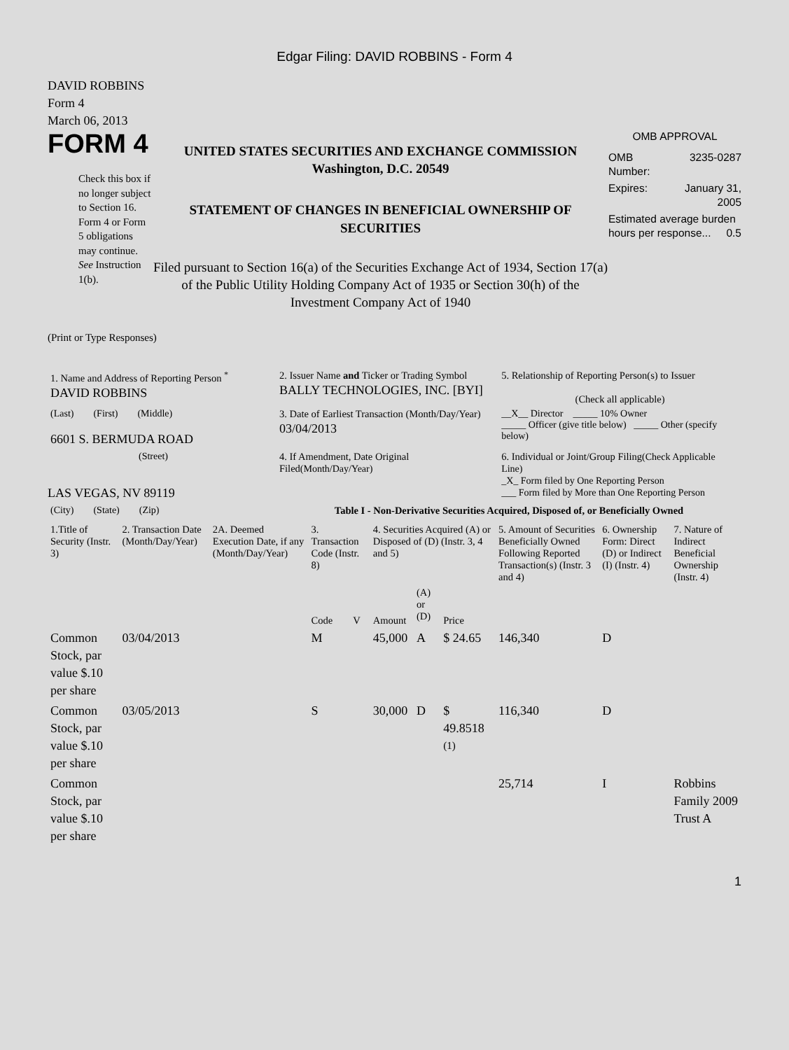Edgar Filing: DAVID ROBBINS - Form 4
DAVID ROBBINS
Form 4
March 06, 2013
FORM 4
Check this box if no longer subject to Section 16. Form 4 or Form 5 obligations may continue. See Instruction 1(b).
UNITED STATES SECURITIES AND EXCHANGE COMMISSION
Washington, D.C. 20549
STATEMENT OF CHANGES IN BENEFICIAL OWNERSHIP OF SECURITIES
Filed pursuant to Section 16(a) of the Securities Exchange Act of 1934, Section 17(a) of the Public Utility Holding Company Act of 1935 or Section 30(h) of the Investment Company Act of 1940
OMB APPROVAL
| OMB Number: | 3235-0287 |
| Expires: | January 31, 2005 |
| Estimated average burden hours per response... 0.5 | |
(Print or Type Responses)
| 1. Name and Address of Reporting Person <sup>*</sup> DAVID ROBBINS | 2. Issuer Name and Ticker or Trading Symbol BALLY TECHNOLOGIES, INC. [BYI] | 5. Relationship of Reporting Person(s) to Issuer (Check all applicable) |
| (Last) (First) (Middle) 6601 S. BERMUDA ROAD | 3. Date of Earliest Transaction (Month/Day/Year) 03/04/2013 | __X__ Director _____ 10% Owner _____ Officer (give title below) _____ Other (specify below) |
| (Street) LAS VEGAS, NV 89119 | 4. If Amendment, Date Original Filed (Month/Day/Year) | 6. Individual or Joint/Group Filing (Check Applicable Line) _X_ Form filed by One Reporting Person ___ Form filed by More than One Reporting Person |
| (City) (State) (Zip) | Table I - Non-Derivative Securities Acquired, Disposed of, or Beneficially Owned | |
| 1.Title of Security (Instr. 3) | 2. Transaction Date (Month/Day/Year) | 2A. Deemed Execution Date, if any (Month/Day/Year) | 3. Transaction Code (Instr. 8) | | 4. Securities Acquired (A) or Disposed of (D) (Instr. 3, 4 and 5) | | | 5. Amount of Securities Beneficially Owned Following Reported Transaction(s) (Instr. 3 and 4) | 6. Ownership Form: Direct (D) or Indirect (I) (Instr. 4) | 7. Nature of Indirect Beneficial Ownership (Instr. 4) |
| --- | --- | --- | --- | --- | --- | --- | --- | --- | --- | --- |
| | | | Code | V | Amount | (A) or (D) | Price | | | |
| Common Stock, par value $.10 per share | 03/04/2013 | | M | | 45,000 | A | $ 24.65 | 146,340 | D | |
| Common Stock, par value $.10 per share | 03/05/2013 | | S | | 30,000 | D | $ 49.8518 <sup>(1)</sup> | 116,340 | D | |
| Common Stock, par value $.10 per share | | | | | | | | 25,714 | I | Robbins Family 2009 Trust A |
1